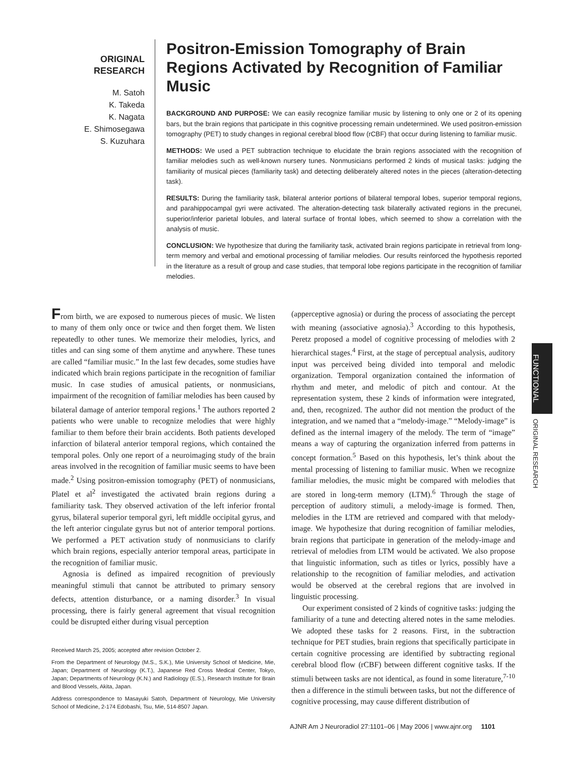ORIGINAL
RESEARCH
M. Satoh
K. Takeda
K. Nagata
E. Shimosegawa
S. Kuzuhara
Positron-Emission Tomography of Brain Regions Activated by Recognition of Familiar Music
BACKGROUND AND PURPOSE: We can easily recognize familiar music by listening to only one or 2 of its opening bars, but the brain regions that participate in this cognitive processing remain undetermined. We used positron-emission tomography (PET) to study changes in regional cerebral blood flow (rCBF) that occur during listening to familiar music.
METHODS: We used a PET subtraction technique to elucidate the brain regions associated with the recognition of familiar melodies such as well-known nursery tunes. Nonmusicians performed 2 kinds of musical tasks: judging the familiarity of musical pieces (familiarity task) and detecting deliberately altered notes in the pieces (alteration-detecting task).
RESULTS: During the familiarity task, bilateral anterior portions of bilateral temporal lobes, superior temporal regions, and parahippocampal gyri were activated. The alteration-detecting task bilaterally activated regions in the precunei, superior/inferior parietal lobules, and lateral surface of frontal lobes, which seemed to show a correlation with the analysis of music.
CONCLUSION: We hypothesize that during the familiarity task, activated brain regions participate in retrieval from long-term memory and verbal and emotional processing of familiar melodies. Our results reinforced the hypothesis reported in the literature as a result of group and case studies, that temporal lobe regions participate in the recognition of familiar melodies.
From birth, we are exposed to numerous pieces of music. We listen to many of them only once or twice and then forget them. We listen repeatedly to other tunes. We memorize their melodies, lyrics, and titles and can sing some of them anytime and anywhere. These tunes are called “familiar music.” In the last few decades, some studies have indicated which brain regions participate in the recognition of familiar music. In case studies of amusical patients, or nonmusicians, impairment of the recognition of familiar melodies has been caused by bilateral damage of anterior temporal regions.<sup>1</sup> The authors reported 2 patients who were unable to recognize melodies that were highly familiar to them before their brain accidents. Both patients developed infarction of bilateral anterior temporal regions, which contained the temporal poles. Only one report of a neuroimaging study of the brain areas involved in the recognition of familiar music seems to have been made.<sup>2</sup> Using positron-emission tomography (PET) of nonmusicians, Platel et al<sup>2</sup> investigated the activated brain regions during a familiarity task. They observed activation of the left inferior frontal gyrus, bilateral superior temporal gyri, left middle occipital gyrus, and the left anterior cingulate gyrus but not of anterior temporal portions. We performed a PET activation study of nonmusicians to clarify which brain regions, especially anterior temporal areas, participate in the recognition of familiar music.
Agnosia is defined as impaired recognition of previously meaningful stimuli that cannot be attributed to primary sensory defects, attention disturbance, or a naming disorder.<sup>3</sup> In visual processing, there is fairly general agreement that visual recognition could be disrupted either during visual perception
Received March 25, 2005; accepted after revision October 2.
From the Department of Neurology (M.S., S.K.), Mie University School of Medicine, Mie, Japan; Department of Neurology (K.T.), Japanese Red Cross Medical Center, Tokyo, Japan; Departments of Neurology (K.N.) and Radiology (E.S.), Research Institute for Brain and Blood Vessels, Akita, Japan.
Address correspondence to Masayuki Satoh, Department of Neurology, Mie University School of Medicine, 2-174 Edobashi, Tsu, Mie, 514-8507 Japan.
(apperceptive agnosia) or during the process of associating the percept with meaning (associative agnosia).<sup>3</sup> According to this hypothesis, Peretz proposed a model of cognitive processing of melodies with 2 hierarchical stages.<sup>4</sup> First, at the stage of perceptual analysis, auditory input was perceived being divided into temporal and melodic organization. Temporal organization contained the information of rhythm and meter, and melodic of pitch and contour. At the representation system, these 2 kinds of information were integrated, and, then, recognized. The author did not mention the product of the integration, and we named that a “melody-image.” “Melody-image” is defined as the internal imagery of the melody. The term of “image” means a way of capturing the organization inferred from patterns in concept formation.<sup>5</sup> Based on this hypothesis, let’s think about the mental processing of listening to familiar music. When we recognize familiar melodies, the music might be compared with melodies that are stored in long-term memory (LTM).<sup>6</sup> Through the stage of perception of auditory stimuli, a melody-image is formed. Then, melodies in the LTM are retrieved and compared with that melody-image. We hypothesize that during recognition of familiar melodies, brain regions that participate in generation of the melody-image and retrieval of melodies from LTM would be activated. We also propose that linguistic information, such as titles or lyrics, possibly have a relationship to the recognition of familiar melodies, and activation would be observed at the cerebral regions that are involved in linguistic processing.
Our experiment consisted of 2 kinds of cognitive tasks: judging the familiarity of a tune and detecting altered notes in the same melodies. We adopted these tasks for 2 reasons. First, in the subtraction technique for PET studies, brain regions that specifically participate in certain cognitive processing are identified by subtracting regional cerebral blood flow (rCBF) between different cognitive tasks. If the stimuli between tasks are not identical, as found in some literature,<sup>7-10</sup> then a difference in the stimuli between tasks, but not the difference of cognitive processing, may cause different distribution of
FUNCTIONAL
ORIGINAL RESEARCH
AJNR Am J Neuroradiol 27:1101–06 | May 2006 | www.ajnr.org 1101